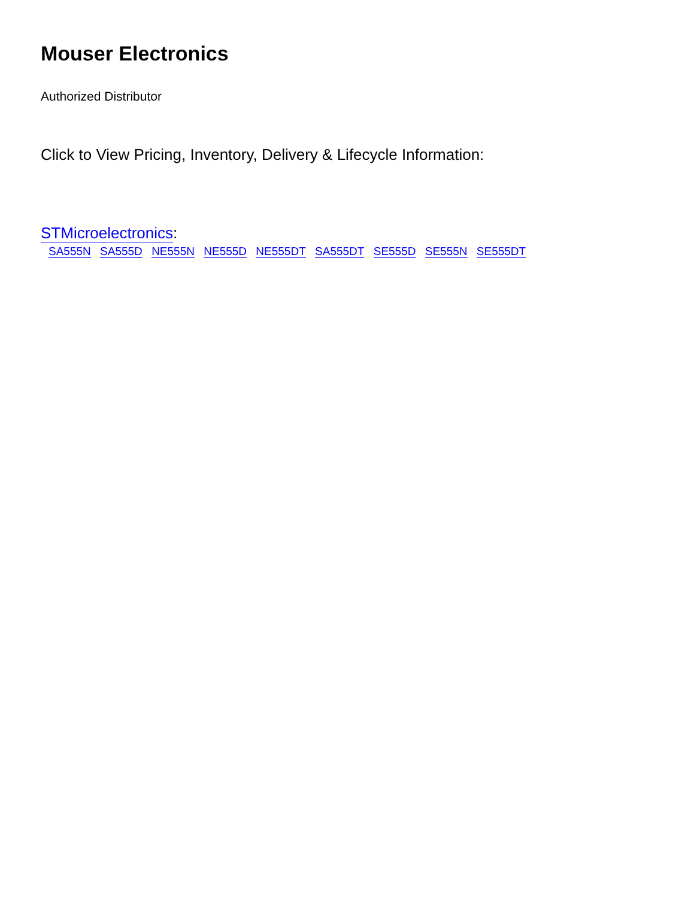Mouser Electronics
Authorized Distributor
Click to View Pricing, Inventory, Delivery & Lifecycle Information:
STMicroelectronics:
SA555N SA555D NE555N NE555D NE555DT SA555DT SE555D SE555N SE555DT